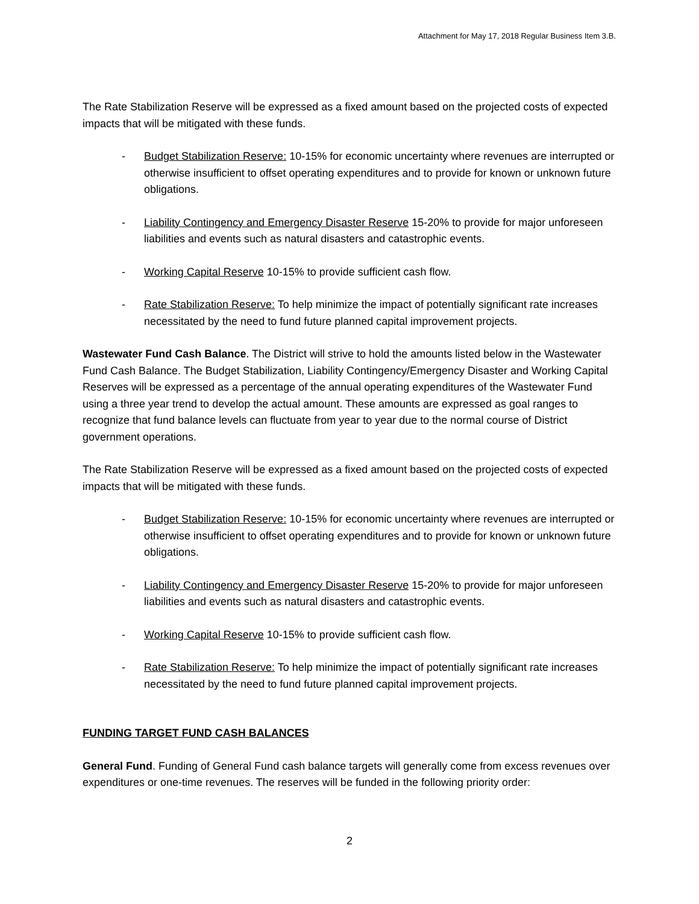Attachment for May 17, 2018 Regular Business Item 3.B.
The Rate Stabilization Reserve will be expressed as a fixed amount based on the projected costs of expected impacts that will be mitigated with these funds.
- Budget Stabilization Reserve: 10-15% for economic uncertainty where revenues are interrupted or otherwise insufficient to offset operating expenditures and to provide for known or unknown future obligations.
- Liability Contingency and Emergency Disaster Reserve 15-20% to provide for major unforeseen liabilities and events such as natural disasters and catastrophic events.
- Working Capital Reserve 10-15% to provide sufficient cash flow.
- Rate Stabilization Reserve: To help minimize the impact of potentially significant rate increases necessitated by the need to fund future planned capital improvement projects.
Wastewater Fund Cash Balance. The District will strive to hold the amounts listed below in the Wastewater Fund Cash Balance. The Budget Stabilization, Liability Contingency/Emergency Disaster and Working Capital Reserves will be expressed as a percentage of the annual operating expenditures of the Wastewater Fund using a three year trend to develop the actual amount. These amounts are expressed as goal ranges to recognize that fund balance levels can fluctuate from year to year due to the normal course of District government operations.
The Rate Stabilization Reserve will be expressed as a fixed amount based on the projected costs of expected impacts that will be mitigated with these funds.
- Budget Stabilization Reserve: 10-15% for economic uncertainty where revenues are interrupted or otherwise insufficient to offset operating expenditures and to provide for known or unknown future obligations.
- Liability Contingency and Emergency Disaster Reserve 15-20% to provide for major unforeseen liabilities and events such as natural disasters and catastrophic events.
- Working Capital Reserve 10-15% to provide sufficient cash flow.
- Rate Stabilization Reserve: To help minimize the impact of potentially significant rate increases necessitated by the need to fund future planned capital improvement projects.
FUNDING TARGET FUND CASH BALANCES
General Fund. Funding of General Fund cash balance targets will generally come from excess revenues over expenditures or one-time revenues. The reserves will be funded in the following priority order:
2